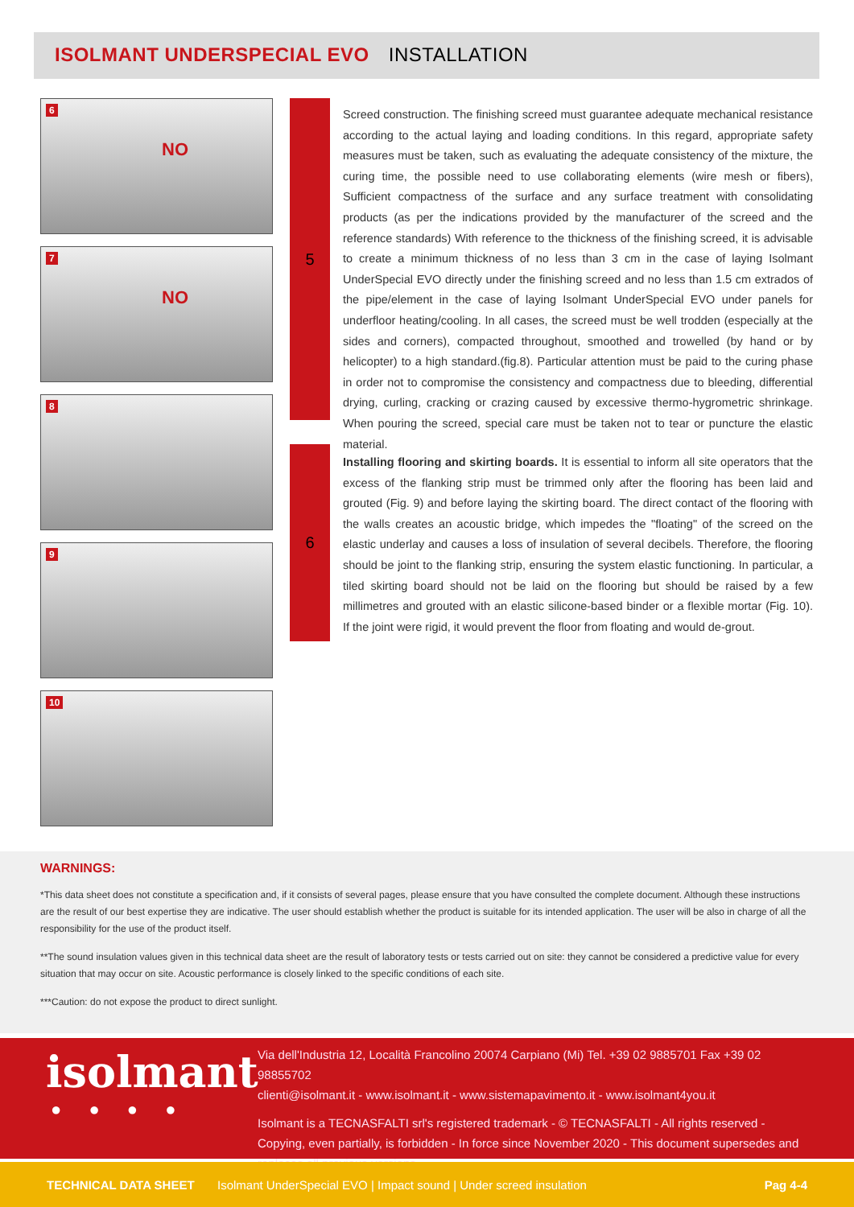ISOLMANT UNDERSPECIAL EVO INSTALLATION
6
NO
7
NO
8
9
10
5
Screed construction. The finishing screed must guarantee adequate mechanical resistance according to the actual laying and loading conditions. In this regard, appropriate safety measures must be taken, such as evaluating the adequate consistency of the mixture, the curing time, the possible need to use collaborating elements (wire mesh or fibers), Sufficient compactness of the surface and any surface treatment with consolidating products (as per the indications provided by the manufacturer of the screed and the reference standards) With reference to the thickness of the finishing screed, it is advisable to create a minimum thickness of no less than 3 cm in the case of laying Isolmant UnderSpecial EVO directly under the finishing screed and no less than 1.5 cm extrados of the pipe/element in the case of laying Isolmant UnderSpecial EVO under panels for underfloor heating/cooling. In all cases, the screed must be well trodden (especially at the sides and corners), compacted throughout, smoothed and trowelled (by hand or by helicopter) to a high standard.(fig.8). Particular attention must be paid to the curing phase in order not to compromise the consistency and compactness due to bleeding, differential drying, curling, cracking or crazing caused by excessive thermo-hygrometric shrinkage. When pouring the screed, special care must be taken not to tear or puncture the elastic material.
6
Installing flooring and skirting boards. It is essential to inform all site operators that the excess of the flanking strip must be trimmed only after the flooring has been laid and grouted (Fig. 9) and before laying the skirting board. The direct contact of the flooring with the walls creates an acoustic bridge, which impedes the "floating" of the screed on the elastic underlay and causes a loss of insulation of several decibels. Therefore, the flooring should be joint to the flanking strip, ensuring the system elastic functioning. In particular, a tiled skirting board should not be laid on the flooring but should be raised by a few millimetres and grouted with an elastic silicone-based binder or a flexible mortar (Fig. 10). If the joint were rigid, it would prevent the floor from floating and would de-grout.
WARNINGS:
*This data sheet does not constitute a specification and, if it consists of several pages, please ensure that you have consulted the complete document. Although these instructions are the result of our best expertise they are indicative. The user should establish whether the product is suitable for its intended application. The user will be also in charge of all the responsibility for the use of the product itself.
**The sound insulation values given in this technical data sheet are the result of laboratory tests or tests carried out on site: they cannot be considered a predictive value for every situation that may occur on site. Acoustic performance is closely linked to the specific conditions of each site.
***Caution: do not expose the product to direct sunlight.
isolmant
● ● ● ●
Via dell'Industria 12, Località Francolino 20074 Carpiano (Mi) Tel. +39 02 9885701 Fax +39 02 98855702
clienti@isolmant.it - www.isolmant.it - www.sistemapavimento.it - www.isolmant4you.it
Isolmant is a TECNASFALTI srl's registered trademark - © TECNASFALTI - All rights reserved - Copying, even partially, is forbidden - In force since November 2020 - This document supersedes and replaces all previous versions.
TECHNICAL DATA SHEET Isolmant UnderSpecial EVO | Impact sound | Under screed insulation Pag 4-4